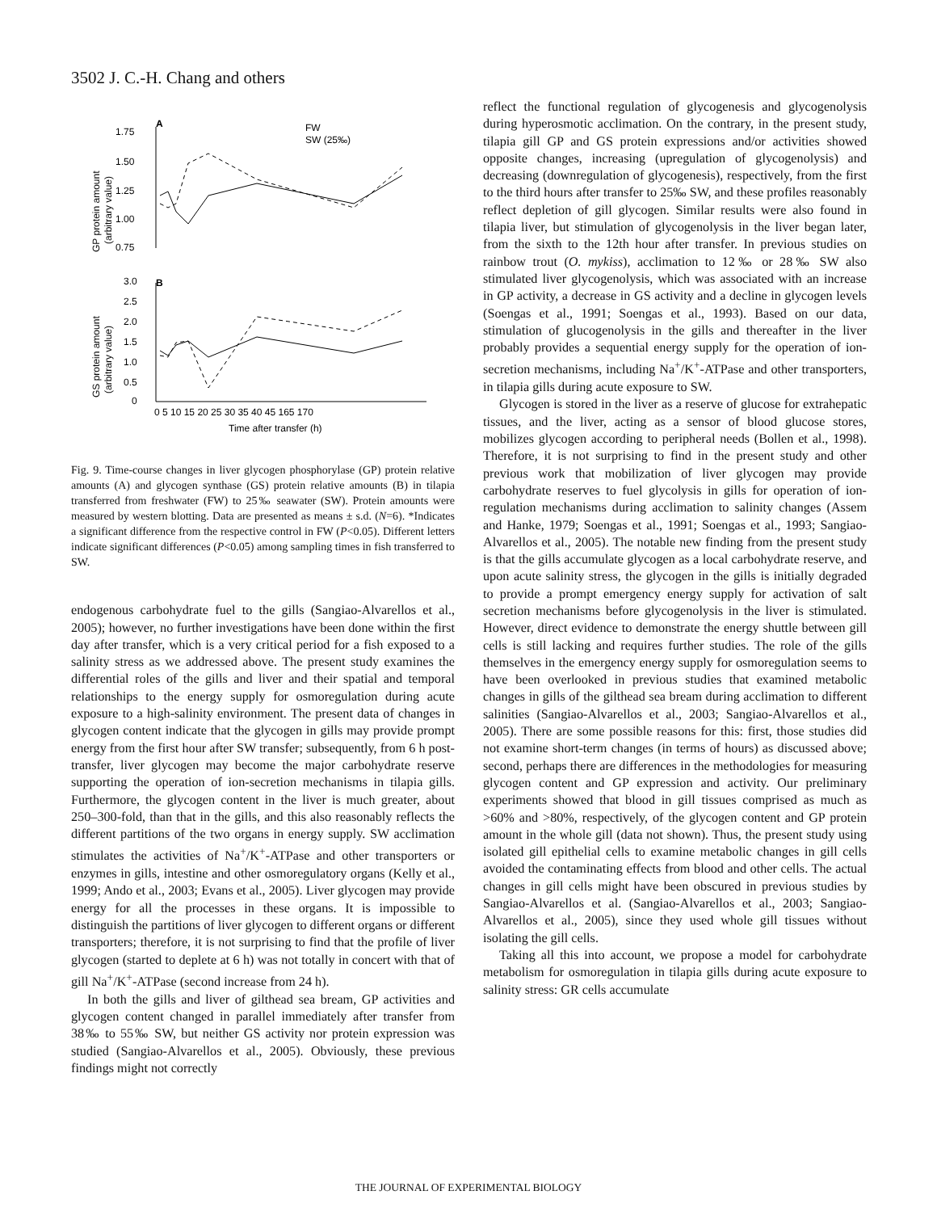3502 J. C.-H. Chang and others
A
B
1.75
1.50
1.25
1.00
0.75
GP protein amount
(arbitrary value)
FW
SW (25‰)
3.0
2.5
2.0
1.5
1.0
0.5
0
GS protein amount
(arbitrary value)
0 5 10 15 20 25 30 35 40 45 165 170
Time after transfer (h)
Fig. 9. Time-course changes in liver glycogen phosphorylase (GP) protein relative amounts (A) and glycogen synthase (GS) protein relative amounts (B) in tilapia transferred from freshwater (FW) to 25‰ seawater (SW). Protein amounts were measured by western blotting. Data are presented as means ± s.d. (N=6). *Indicates a significant difference from the respective control in FW (P<0.05). Different letters indicate significant differences (P<0.05) among sampling times in fish transferred to SW.
endogenous carbohydrate fuel to the gills (Sangiao-Alvarellos et al., 2005); however, no further investigations have been done within the first day after transfer, which is a very critical period for a fish exposed to a salinity stress as we addressed above. The present study examines the differential roles of the gills and liver and their spatial and temporal relationships to the energy supply for osmoregulation during acute exposure to a high-salinity environment. The present data of changes in glycogen content indicate that the glycogen in gills may provide prompt energy from the first hour after SW transfer; subsequently, from 6 h post-transfer, liver glycogen may become the major carbohydrate reserve supporting the operation of ion-secretion mechanisms in tilapia gills. Furthermore, the glycogen content in the liver is much greater, about 250–300-fold, than that in the gills, and this also reasonably reflects the different partitions of the two organs in energy supply. SW acclimation stimulates the activities of Na<sup>+</sup>/K<sup>+</sup>-ATPase and other transporters or enzymes in gills, intestine and other osmoregulatory organs (Kelly et al., 1999; Ando et al., 2003; Evans et al., 2005). Liver glycogen may provide energy for all the processes in these organs. It is impossible to distinguish the partitions of liver glycogen to different organs or different transporters; therefore, it is not surprising to find that the profile of liver glycogen (started to deplete at 6 h) was not totally in concert with that of gill Na<sup>+</sup>/K<sup>+</sup>-ATPase (second increase from 24 h).
In both the gills and liver of gilthead sea bream, GP activities and glycogen content changed in parallel immediately after transfer from 38‰ to 55‰ SW, but neither GS activity nor protein expression was studied (Sangiao-Alvarellos et al., 2005). Obviously, these previous findings might not correctly
reflect the functional regulation of glycogenesis and glycogenolysis during hyperosmotic acclimation. On the contrary, in the present study, tilapia gill GP and GS protein expressions and/or activities showed opposite changes, increasing (upregulation of glycogenolysis) and decreasing (downregulation of glycogenesis), respectively, from the first to the third hours after transfer to 25‰ SW, and these profiles reasonably reflect depletion of gill glycogen. Similar results were also found in tilapia liver, but stimulation of glycogenolysis in the liver began later, from the sixth to the 12th hour after transfer. In previous studies on rainbow trout (O. mykiss), acclimation to 12‰ or 28‰ SW also stimulated liver glycogenolysis, which was associated with an increase in GP activity, a decrease in GS activity and a decline in glycogen levels (Soengas et al., 1991; Soengas et al., 1993). Based on our data, stimulation of glucogenolysis in the gills and thereafter in the liver probably provides a sequential energy supply for the operation of ion-secretion mechanisms, including Na<sup>+</sup>/K<sup>+</sup>-ATPase and other transporters, in tilapia gills during acute exposure to SW.
Glycogen is stored in the liver as a reserve of glucose for extrahepatic tissues, and the liver, acting as a sensor of blood glucose stores, mobilizes glycogen according to peripheral needs (Bollen et al., 1998). Therefore, it is not surprising to find in the present study and other previous work that mobilization of liver glycogen may provide carbohydrate reserves to fuel glycolysis in gills for operation of ion-regulation mechanisms during acclimation to salinity changes (Assem and Hanke, 1979; Soengas et al., 1991; Soengas et al., 1993; Sangiao-Alvarellos et al., 2005). The notable new finding from the present study is that the gills accumulate glycogen as a local carbohydrate reserve, and upon acute salinity stress, the glycogen in the gills is initially degraded to provide a prompt emergency energy supply for activation of salt secretion mechanisms before glycogenolysis in the liver is stimulated. However, direct evidence to demonstrate the energy shuttle between gill cells is still lacking and requires further studies. The role of the gills themselves in the emergency energy supply for osmoregulation seems to have been overlooked in previous studies that examined metabolic changes in gills of the gilthead sea bream during acclimation to different salinities (Sangiao-Alvarellos et al., 2003; Sangiao-Alvarellos et al., 2005). There are some possible reasons for this: first, those studies did not examine short-term changes (in terms of hours) as discussed above; second, perhaps there are differences in the methodologies for measuring glycogen content and GP expression and activity. Our preliminary experiments showed that blood in gill tissues comprised as much as >60% and >80%, respectively, of the glycogen content and GP protein amount in the whole gill (data not shown). Thus, the present study using isolated gill epithelial cells to examine metabolic changes in gill cells avoided the contaminating effects from blood and other cells. The actual changes in gill cells might have been obscured in previous studies by Sangiao-Alvarellos et al. (Sangiao-Alvarellos et al., 2003; Sangiao-Alvarellos et al., 2005), since they used whole gill tissues without isolating the gill cells.
Taking all this into account, we propose a model for carbohydrate metabolism for osmoregulation in tilapia gills during acute exposure to salinity stress: GR cells accumulate
THE JOURNAL OF EXPERIMENTAL BIOLOGY